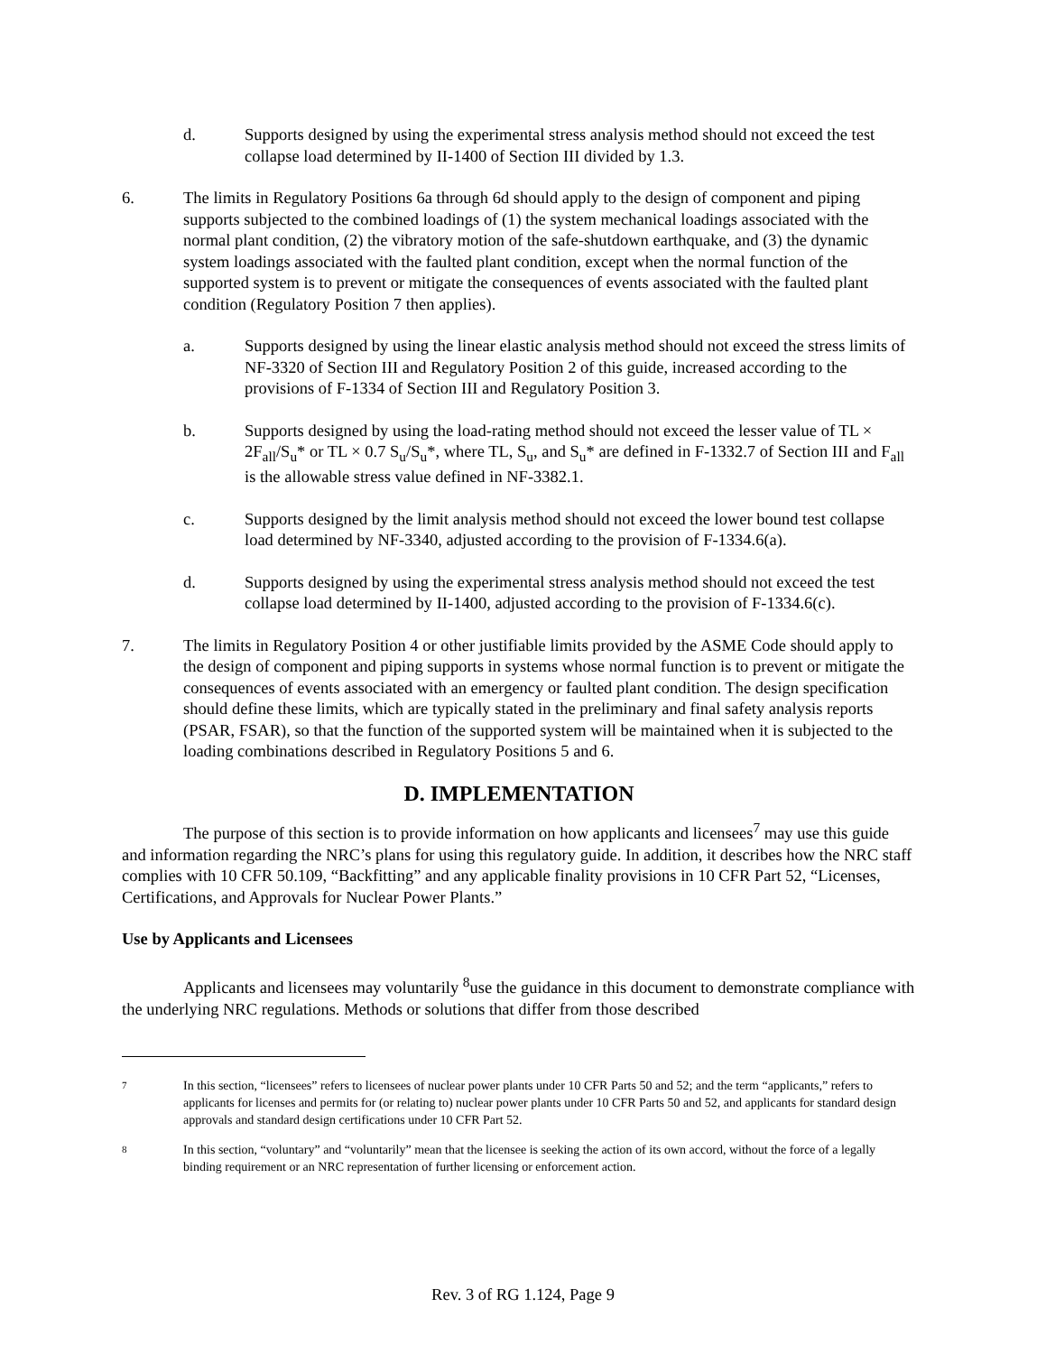d. Supports designed by using the experimental stress analysis method should not exceed the test collapse load determined by II-1400 of Section III divided by 1.3.
6. The limits in Regulatory Positions 6a through 6d should apply to the design of component and piping supports subjected to the combined loadings of (1) the system mechanical loadings associated with the normal plant condition, (2) the vibratory motion of the safe-shutdown earthquake, and (3) the dynamic system loadings associated with the faulted plant condition, except when the normal function of the supported system is to prevent or mitigate the consequences of events associated with the faulted plant condition (Regulatory Position 7 then applies).
a. Supports designed by using the linear elastic analysis method should not exceed the stress limits of NF-3320 of Section III and Regulatory Position 2 of this guide, increased according to the provisions of F-1334 of Section III and Regulatory Position 3.
b. Supports designed by using the load-rating method should not exceed the lesser value of TL × 2F<sub>all</sub>/S<sub>u</sub>* or TL × 0.7 S<sub>u</sub>/S<sub>u</sub>*, where TL, S<sub>u</sub>, and S<sub>u</sub>* are defined in F-1332.7 of Section III and F<sub>all</sub> is the allowable stress value defined in NF-3382.1.
c. Supports designed by the limit analysis method should not exceed the lower bound test collapse load determined by NF-3340, adjusted according to the provision of F-1334.6(a).
d. Supports designed by using the experimental stress analysis method should not exceed the test collapse load determined by II-1400, adjusted according to the provision of F-1334.6(c).
7. The limits in Regulatory Position 4 or other justifiable limits provided by the ASME Code should apply to the design of component and piping supports in systems whose normal function is to prevent or mitigate the consequences of events associated with an emergency or faulted plant condition. The design specification should define these limits, which are typically stated in the preliminary and final safety analysis reports (PSAR, FSAR), so that the function of the supported system will be maintained when it is subjected to the loading combinations described in Regulatory Positions 5 and 6.
D. IMPLEMENTATION
The purpose of this section is to provide information on how applicants and licensees<sup>7</sup> may use this guide and information regarding the NRC’s plans for using this regulatory guide. In addition, it describes how the NRC staff complies with 10 CFR 50.109, “Backfitting” and any applicable finality provisions in 10 CFR Part 52, “Licenses, Certifications, and Approvals for Nuclear Power Plants.”
Use by Applicants and Licensees
Applicants and licensees may voluntarily <sup>8</sup>use the guidance in this document to demonstrate compliance with the underlying NRC regulations. Methods or solutions that differ from those described
7
In this section, “licensees” refers to licensees of nuclear power plants under 10 CFR Parts 50 and 52; and the term “applicants,” refers to applicants for licenses and permits for (or relating to) nuclear power plants under 10 CFR Parts 50 and 52, and applicants for standard design approvals and standard design certifications under 10 CFR Part 52.
8
In this section, “voluntary” and “voluntarily” mean that the licensee is seeking the action of its own accord, without the force of a legally binding requirement or an NRC representation of further licensing or enforcement action.
Rev. 3 of RG 1.124, Page 9